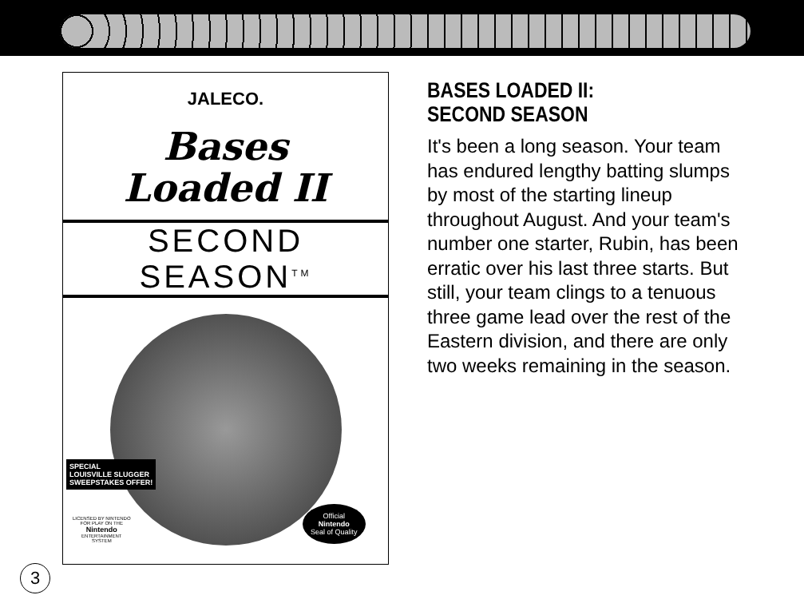JALECO.
Bases
Loaded II
SECOND SEASON<sup>TM</sup>
SPECIAL
LOUISVILLE SLUGGER
SWEEPSTAKES OFFER!
LICENSED BY NINTENDO
FOR PLAY ON THE
Nintendo
ENTERTAINMENT
SYSTEM
Official
Nintendo
Seal of Quality
BASES LOADED II:
SECOND SEASON
It's been a long season. Your team has endured lengthy batting slumps by most of the starting lineup throughout August. And your team's number one starter, Rubin, has been erratic over his last three starts. But still, your team clings to a tenuous three game lead over the rest of the Eastern division, and there are only two weeks remaining in the season.
3